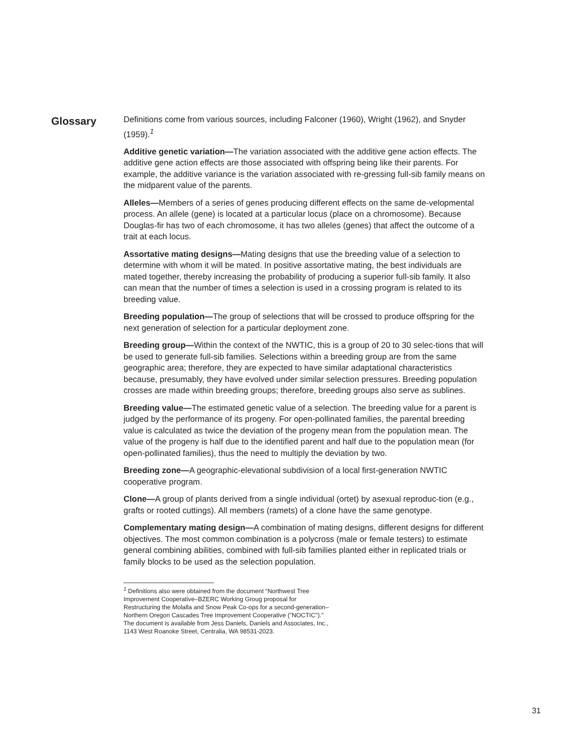Glossary
Definitions come from various sources, including Falconer (1960), Wright (1962), and Snyder (1959).<sup>1</sup>
Additive genetic variation—The variation associated with the additive gene action effects. The additive gene action effects are those associated with offspring being like their parents. For example, the additive variance is the variation associated with re-gressing full-sib family means on the midparent value of the parents.
Alleles—Members of a series of genes producing different effects on the same de-velopmental process. An allele (gene) is located at a particular locus (place on a chromosome). Because Douglas-fir has two of each chromosome, it has two alleles (genes) that affect the outcome of a trait at each locus.
Assortative mating designs—Mating designs that use the breeding value of a selection to determine with whom it will be mated. In positive assortative mating, the best individuals are mated together, thereby increasing the probability of producing a superior full-sib family. It also can mean that the number of times a selection is used in a crossing program is related to its breeding value.
Breeding population—The group of selections that will be crossed to produce offspring for the next generation of selection for a particular deployment zone.
Breeding group—Within the context of the NWTIC, this is a group of 20 to 30 selec-tions that will be used to generate full-sib families. Selections within a breeding group are from the same geographic area; therefore, they are expected to have similar adaptational characteristics because, presumably, they have evolved under similar selection pressures. Breeding population crosses are made within breeding groups; therefore, breeding groups also serve as sublines.
Breeding value—The estimated genetic value of a selection. The breeding value for a parent is judged by the performance of its progeny. For open-pollinated families, the parental breeding value is calculated as twice the deviation of the progeny mean from the population mean. The value of the progeny is half due to the identified parent and half due to the population mean (for open-pollinated families), thus the need to multiply the deviation by two.
Breeding zone—A geographic-elevational subdivision of a local first-generation NWTIC cooperative program.
Clone—A group of plants derived from a single individual (ortet) by asexual reproduc-tion (e.g., grafts or rooted cuttings). All members (ramets) of a clone have the same genotype.
Complementary mating design—A combination of mating designs, different designs for different objectives. The most common combination is a polycross (male or female testers) to estimate general combining abilities, combined with full-sib families planted either in replicated trials or family blocks to be used as the selection population.
<sup>1</sup> Definitions also were obtained from the document “Northwest Tree Improvement Cooperative–BZERC Working Groug proposal for Restructuring the Molalla and Snow Peak Co-ops for a second-generation–Northern Oregon Cascades Tree Improvement Cooperative (”NOCTIC")." The document is available from Jess Daniels, Daniels and Associates, Inc., 1143 West Roanoke Street, Centralia, WA 98531-2023.
31